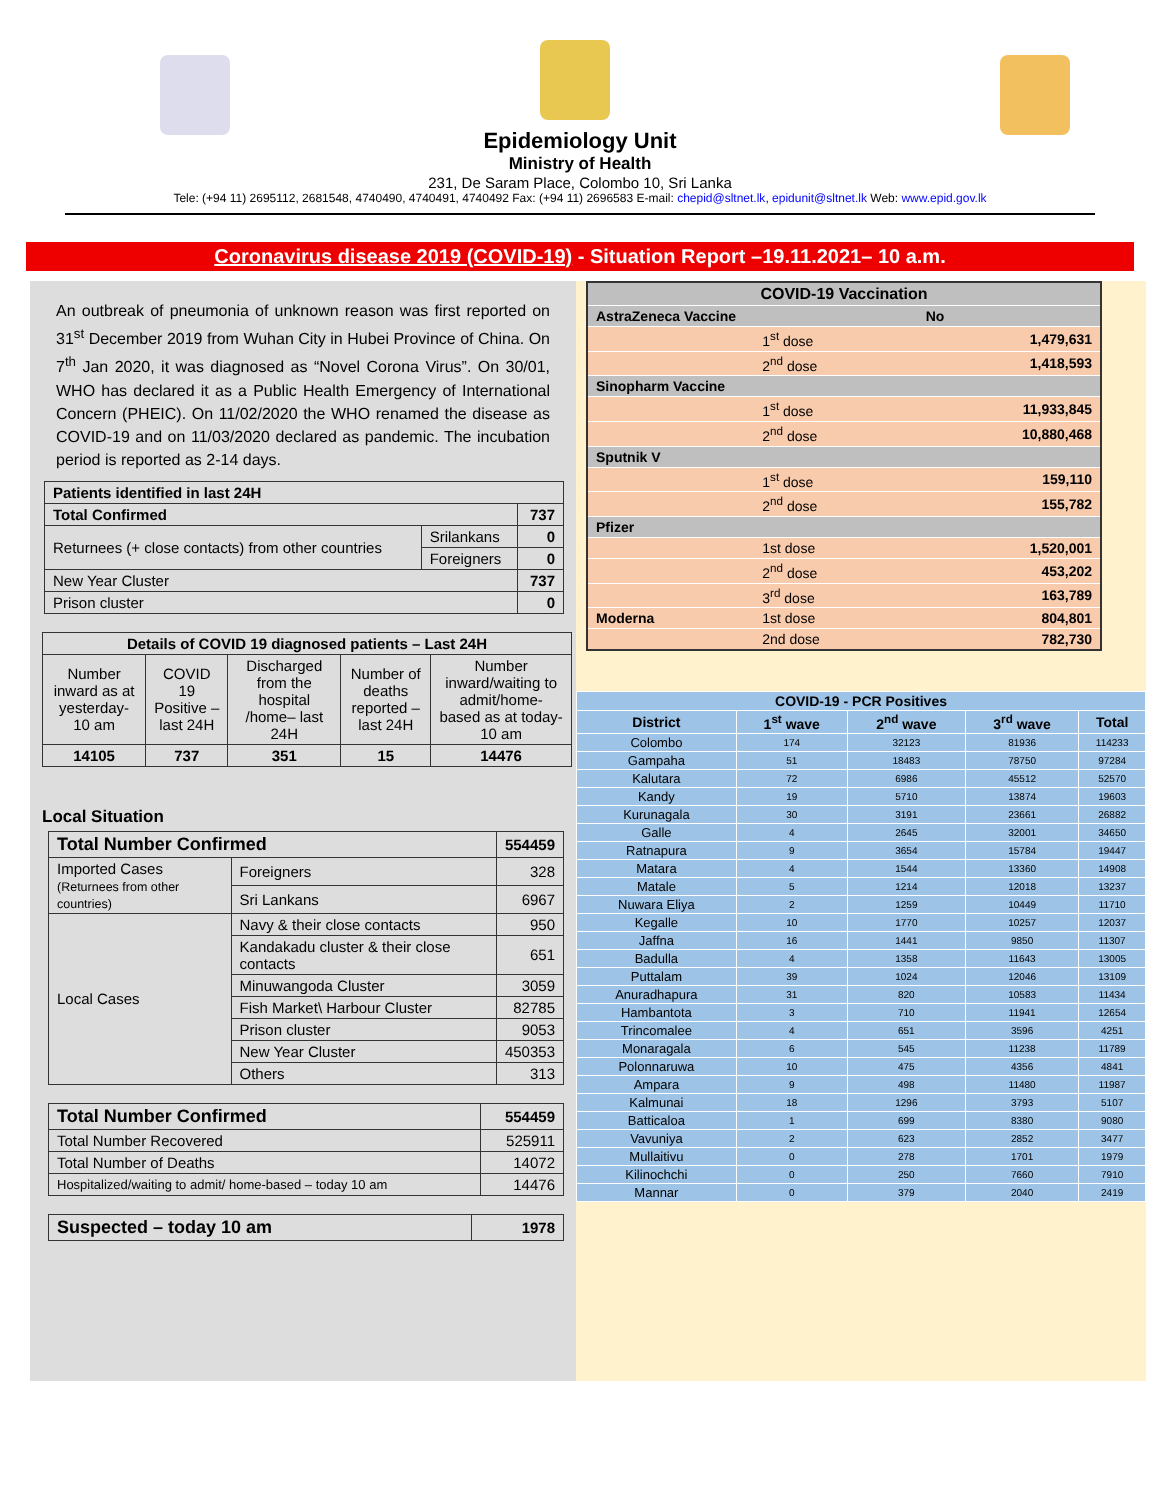Epidemiology Unit
Ministry of Health
231, De Saram Place, Colombo 10, Sri Lanka
Tele: (+94 11) 2695112, 2681548, 4740490, 4740491, 4740492 Fax: (+94 11) 2696583 E-mail: chepid@sltnet.lk, epidunit@sltnet.lk Web: www.epid.gov.lk
Coronavirus disease 2019 (COVID-19) - Situation Report –19.11.2021– 10 a.m.
An outbreak of pneumonia of unknown reason was first reported on 31<sup>st</sup> December 2019 from Wuhan City in Hubei Province of China. On 7<sup>th</sup> Jan 2020, it was diagnosed as “Novel Corona Virus”. On 30/01, WHO has declared it as a Public Health Emergency of International Concern (PHEIC). On 11/02/2020 the WHO renamed the disease as COVID-19 and on 11/03/2020 declared as pandemic. The incubation period is reported as 2-14 days.
| Patients identified in last 24H | | |
| Total Confirmed | | 737 |
| Returnees (+ close contacts) from other countries | Srilankans | 0 |
| | Foreigners | 0 |
| New Year Cluster | | 737 |
| Prison cluster | | 0 |
| Details of COVID 19 diagnosed patients – Last 24H | | | | |
| --- | --- | --- | --- | --- |
| Number inward as at yesterday-10 am | COVID 19 Positive – last 24H | Discharged from the hospital /home– last 24H | Number of deaths reported – last 24H | Number inward/waiting to admit/home-based as at today-10 am |
| 14105 | 737 | 351 | 15 | 14476 |
Local Situation
| Total Number Confirmed | | | 554459 |
| Imported Cases (Returnees from other countries) | | Foreigners | 328 |
| | | Sri Lankans | 6967 |
| Local Cases | Navy & their close contacts | | 950 |
| | Kandakadu cluster & their close contacts | | 651 |
| | Minuwangoda Cluster | | 3059 |
| | Fish Market\ Harbour Cluster | | 82785 |
| | Prison cluster | | 9053 |
| | New Year Cluster | | 450353 |
| | Others | | 313 |
| Total Number Confirmed | 554459 |
| Total Number Recovered | 525911 |
| Total Number of Deaths | 14072 |
| Hospitalized/waiting to admit/ home-based – today 10 am | 14476 |
| Suspected – today 10 am | 1978 |
| COVID-19 Vaccination | | |
| AstraZeneca Vaccine | | No |
| | 1<sup>st</sup> dose | 1,479,631 |
| | 2<sup>nd</sup> dose | 1,418,593 |
| Sinopharm Vaccine | | |
| | 1<sup>st</sup> dose | 11,933,845 |
| | 2<sup>nd</sup> dose | 10,880,468 |
| Sputnik V | | |
| | 1<sup>st</sup> dose | 159,110 |
| | 2<sup>nd</sup> dose | 155,782 |
| Pfizer | | |
| | 1st dose | 1,520,001 |
| | 2<sup>nd</sup> dose | 453,202 |
| | 3<sup>rd</sup> dose | 163,789 |
| Moderna | 1st dose | 804,801 |
| | 2nd dose | 782,730 |
| COVID-19 - PCR Positives | | | | |
| --- | --- | --- | --- | --- |
| District | 1<sup>st</sup> wave | 2<sup>nd</sup> wave | 3<sup>rd</sup> wave | Total |
| Colombo | 174 | 32123 | 81936 | 114233 |
| Gampaha | 51 | 18483 | 78750 | 97284 |
| Kalutara | 72 | 6986 | 45512 | 52570 |
| Kandy | 19 | 5710 | 13874 | 19603 |
| Kurunagala | 30 | 3191 | 23661 | 26882 |
| Galle | 4 | 2645 | 32001 | 34650 |
| Ratnapura | 9 | 3654 | 15784 | 19447 |
| Matara | 4 | 1544 | 13360 | 14908 |
| Matale | 5 | 1214 | 12018 | 13237 |
| Nuwara Eliya | 2 | 1259 | 10449 | 11710 |
| Kegalle | 10 | 1770 | 10257 | 12037 |
| Jaffna | 16 | 1441 | 9850 | 11307 |
| Badulla | 4 | 1358 | 11643 | 13005 |
| Puttalam | 39 | 1024 | 12046 | 13109 |
| Anuradhapura | 31 | 820 | 10583 | 11434 |
| Hambantota | 3 | 710 | 11941 | 12654 |
| Trincomalee | 4 | 651 | 3596 | 4251 |
| Monaragala | 6 | 545 | 11238 | 11789 |
| Polonnaruwa | 10 | 475 | 4356 | 4841 |
| Ampara | 9 | 498 | 11480 | 11987 |
| Kalmunai | 18 | 1296 | 3793 | 5107 |
| Batticaloa | 1 | 699 | 8380 | 9080 |
| Vavuniya | 2 | 623 | 2852 | 3477 |
| Mullaitivu | 0 | 278 | 1701 | 1979 |
| Kilinochchi | 0 | 250 | 7660 | 7910 |
| Mannar | 0 | 379 | 2040 | 2419 |